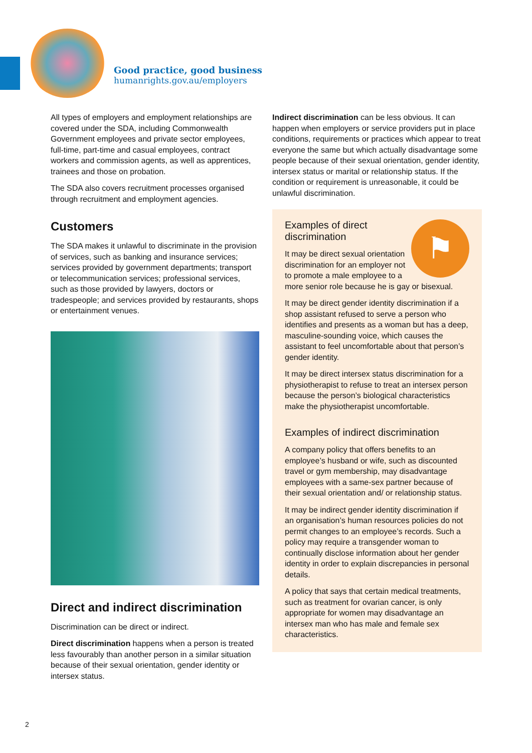Good practice, good business
humanrights.gov.au/employers
All types of employers and employment relationships are covered under the SDA, including Commonwealth Government employees and private sector employees, full-time, part-time and casual employees, contract workers and commission agents, as well as apprentices, trainees and those on probation.
The SDA also covers recruitment processes organised through recruitment and employment agencies.
Customers
The SDA makes it unlawful to discriminate in the provision of services, such as banking and insurance services; services provided by government departments; transport or telecommunication services; professional services, such as those provided by lawyers, doctors or tradespeople; and services provided by restaurants, shops or entertainment venues.
Direct and indirect discrimination
Discrimination can be direct or indirect.
Direct discrimination happens when a person is treated less favourably than another person in a similar situation because of their sexual orientation, gender identity or intersex status.
Indirect discrimination can be less obvious. It can happen when employers or service providers put in place conditions, requirements or practices which appear to treat everyone the same but which actually disadvantage some people because of their sexual orientation, gender identity, intersex status or marital or relationship status. If the condition or requirement is unreasonable, it could be unlawful discrimination.
⚑
Examples of direct discrimination
It may be direct sexual orientation discrimination for an employer not to promote a male employee to a more senior role because he is gay or bisexual.
It may be direct gender identity discrimination if a shop assistant refused to serve a person who identifies and presents as a woman but has a deep, masculine-sounding voice, which causes the assistant to feel uncomfortable about that person’s gender identity.
It may be direct intersex status discrimination for a physiotherapist to refuse to treat an intersex person because the person’s biological characteristics make the physiotherapist uncomfortable.
Examples of indirect discrimination
A company policy that offers benefits to an employee’s husband or wife, such as discounted travel or gym membership, may disadvantage employees with a same-sex partner because of their sexual orientation and/ or relationship status.
It may be indirect gender identity discrimination if an organisation’s human resources policies do not permit changes to an employee’s records. Such a policy may require a transgender woman to continually disclose information about her gender identity in order to explain discrepancies in personal details.
A policy that says that certain medical treatments, such as treatment for ovarian cancer, is only appropriate for women may disadvantage an intersex man who has male and female sex characteristics.
2